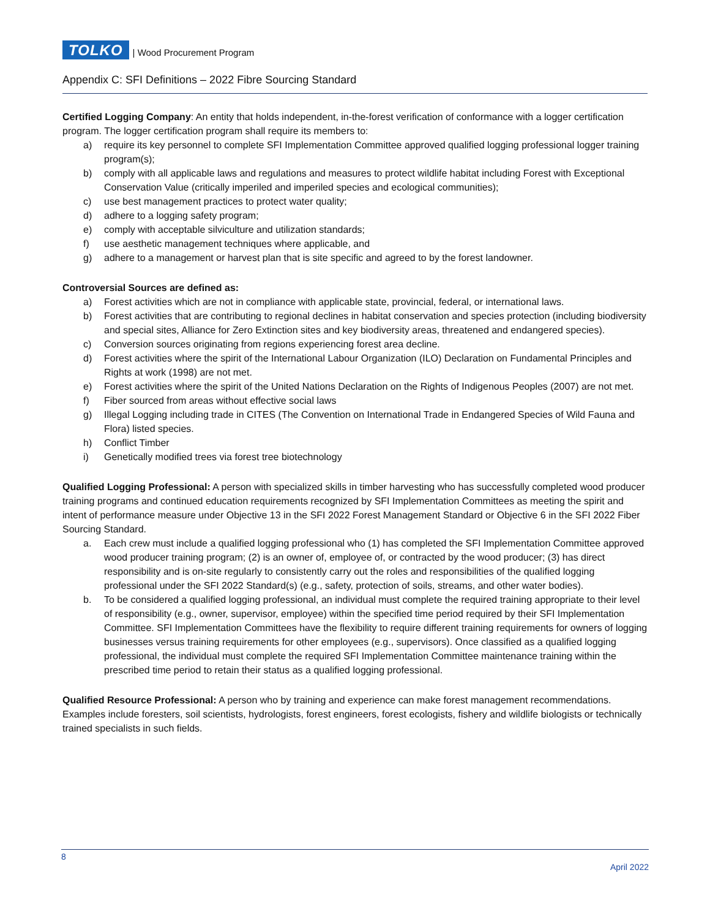TOLKO
| Wood Procurement Program
Appendix C: SFI Definitions – 2022 Fibre Sourcing Standard
Certified Logging Company: An entity that holds independent, in-the-forest verification of conformance with a logger certification program. The logger certification program shall require its members to:
a) require its key personnel to complete SFI Implementation Committee approved qualified logging professional logger training program(s);
b) comply with all applicable laws and regulations and measures to protect wildlife habitat including Forest with Exceptional Conservation Value (critically imperiled and imperiled species and ecological communities);
c) use best management practices to protect water quality;
d) adhere to a logging safety program;
e) comply with acceptable silviculture and utilization standards;
f) use aesthetic management techniques where applicable, and
g) adhere to a management or harvest plan that is site specific and agreed to by the forest landowner.
Controversial Sources are defined as:
a) Forest activities which are not in compliance with applicable state, provincial, federal, or international laws.
b) Forest activities that are contributing to regional declines in habitat conservation and species protection (including biodiversity and special sites, Alliance for Zero Extinction sites and key biodiversity areas, threatened and endangered species).
c) Conversion sources originating from regions experiencing forest area decline.
d) Forest activities where the spirit of the International Labour Organization (ILO) Declaration on Fundamental Principles and Rights at work (1998) are not met.
e) Forest activities where the spirit of the United Nations Declaration on the Rights of Indigenous Peoples (2007) are not met.
f) Fiber sourced from areas without effective social laws
g) Illegal Logging including trade in CITES (The Convention on International Trade in Endangered Species of Wild Fauna and Flora) listed species.
h) Conflict Timber
i) Genetically modified trees via forest tree biotechnology
Qualified Logging Professional: A person with specialized skills in timber harvesting who has successfully completed wood producer training programs and continued education requirements recognized by SFI Implementation Committees as meeting the spirit and intent of performance measure under Objective 13 in the SFI 2022 Forest Management Standard or Objective 6 in the SFI 2022 Fiber Sourcing Standard.
a. Each crew must include a qualified logging professional who (1) has completed the SFI Implementation Committee approved wood producer training program; (2) is an owner of, employee of, or contracted by the wood producer; (3) has direct responsibility and is on-site regularly to consistently carry out the roles and responsibilities of the qualified logging professional under the SFI 2022 Standard(s) (e.g., safety, protection of soils, streams, and other water bodies).
b. To be considered a qualified logging professional, an individual must complete the required training appropriate to their level of responsibility (e.g., owner, supervisor, employee) within the specified time period required by their SFI Implementation Committee. SFI Implementation Committees have the flexibility to require different training requirements for owners of logging businesses versus training requirements for other employees (e.g., supervisors). Once classified as a qualified logging professional, the individual must complete the required SFI Implementation Committee maintenance training within the prescribed time period to retain their status as a qualified logging professional.
Qualified Resource Professional: A person who by training and experience can make forest management recommendations. Examples include foresters, soil scientists, hydrologists, forest engineers, forest ecologists, fishery and wildlife biologists or technically trained specialists in such fields.
8
April 2022